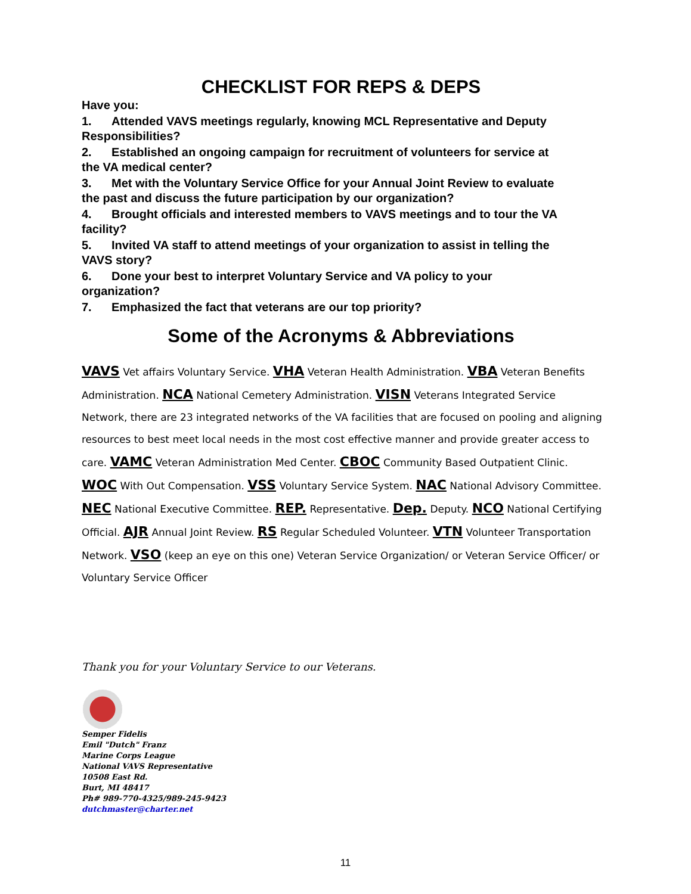CHECKLIST FOR REPS & DEPS
Have you:
1. Attended VAVS meetings regularly, knowing MCL Representative and Deputy Responsibilities?
2. Established an ongoing campaign for recruitment of volunteers for service at the VA medical center?
3. Met with the Voluntary Service Office for your Annual Joint Review to evaluate the past and discuss the future participation by our organization?
4. Brought officials and interested members to VAVS meetings and to tour the VA facility?
5. Invited VA staff to attend meetings of your organization to assist in telling the VAVS story?
6. Done your best to interpret Voluntary Service and VA policy to your organization?
7. Emphasized the fact that veterans are our top priority?
Some of the Acronyms & Abbreviations
VAVS Vet affairs Voluntary Service. VHA Veteran Health Administration. VBA Veteran Benefits Administration. NCA National Cemetery Administration. VISN Veterans Integrated Service Network, there are 23 integrated networks of the VA facilities that are focused on pooling and aligning resources to best meet local needs in the most cost effective manner and provide greater access to care. VAMC Veteran Administration Med Center. CBOC Community Based Outpatient Clinic. WOC With Out Compensation. VSS Voluntary Service System. NAC National Advisory Committee. NEC National Executive Committee. REP. Representative. Dep. Deputy. NCO National Certifying Official. AJR Annual Joint Review. RS Regular Scheduled Volunteer. VTN Volunteer Transportation Network. VSO (keep an eye on this one) Veteran Service Organization/ or Veteran Service Officer/ or Voluntary Service Officer
Thank you for your Voluntary Service to our Veterans.
Semper Fidelis
Emil "Dutch" Franz
Marine Corps League
National VAVS Representative
10508 East Rd.
Burt, MI 48417
Ph# 989-770-4325/989-245-9423
dutchmaster@charter.net
11